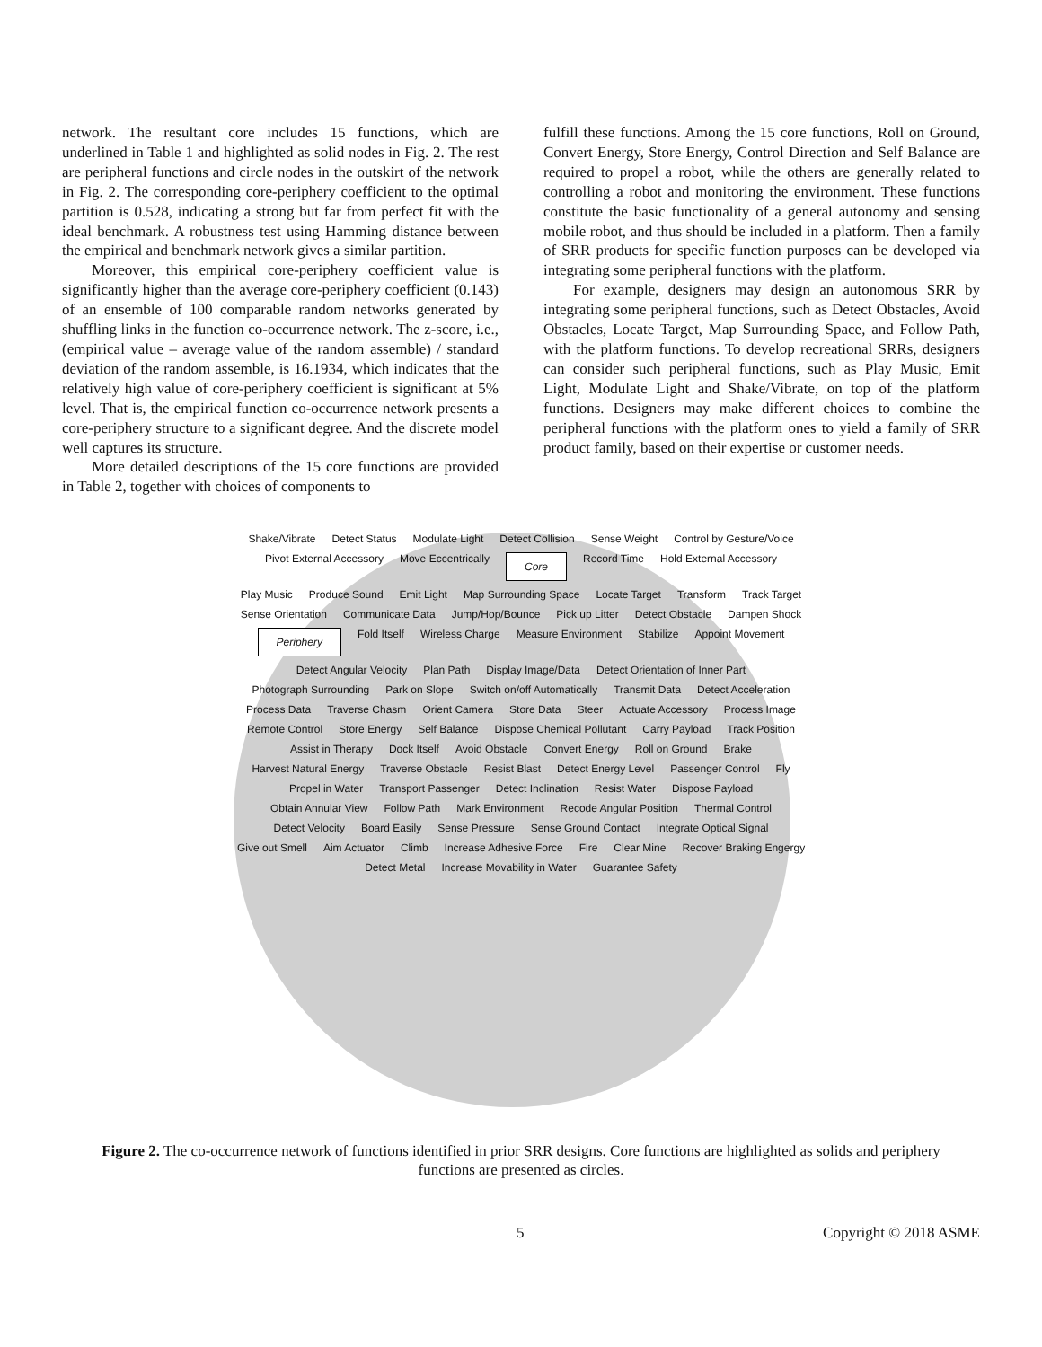network. The resultant core includes 15 functions, which are underlined in Table 1 and highlighted as solid nodes in Fig. 2. The rest are peripheral functions and circle nodes in the outskirt of the network in Fig. 2. The corresponding core-periphery coefficient to the optimal partition is 0.528, indicating a strong but far from perfect fit with the ideal benchmark. A robustness test using Hamming distance between the empirical and benchmark network gives a similar partition.
Moreover, this empirical core-periphery coefficient value is significantly higher than the average core-periphery coefficient (0.143) of an ensemble of 100 comparable random networks generated by shuffling links in the function co-occurrence network. The z-score, i.e., (empirical value – average value of the random assemble) / standard deviation of the random assemble, is 16.1934, which indicates that the relatively high value of core-periphery coefficient is significant at 5% level. That is, the empirical function co-occurrence network presents a core-periphery structure to a significant degree. And the discrete model well captures its structure.
More detailed descriptions of the 15 core functions are provided in Table 2, together with choices of components to
fulfill these functions. Among the 15 core functions, Roll on Ground, Convert Energy, Store Energy, Control Direction and Self Balance are required to propel a robot, while the others are generally related to controlling a robot and monitoring the environment. These functions constitute the basic functionality of a general autonomy and sensing mobile robot, and thus should be included in a platform. Then a family of SRR products for specific function purposes can be developed via integrating some peripheral functions with the platform.
For example, designers may design an autonomous SRR by integrating some peripheral functions, such as Detect Obstacles, Avoid Obstacles, Locate Target, Map Surrounding Space, and Follow Path, with the platform functions. To develop recreational SRRs, designers can consider such peripheral functions, such as Play Music, Emit Light, Modulate Light and Shake/Vibrate, on top of the platform functions. Designers may make different choices to combine the peripheral functions with the platform ones to yield a family of SRR product family, based on their expertise or customer needs.
Shake/Vibrate Detect Status Modulate Light Detect Collision Sense Weight Control by Gesture/Voice Pivot External Accessory Move Eccentrically Core Record Time Hold External Accessory Play Music Produce Sound Emit Light Map Surrounding Space Locate Target Transform Track Target Sense Orientation Communicate Data Jump/Hop/Bounce Pick up Litter Detect Obstacle Dampen Shock Periphery Fold Itself Wireless Charge Measure Environment Stabilize Appoint Movement Detect Angular Velocity Plan Path Display Image/Data Detect Orientation of Inner Part Photograph Surrounding Park on Slope Switch on/off Automatically Transmit Data Detect Acceleration Process Data Traverse Chasm Orient Camera Store Data Steer Actuate Accessory Process Image Remote Control Store Energy Self Balance Dispose Chemical Pollutant Carry Payload Track Position Assist in Therapy Dock Itself Avoid Obstacle Convert Energy Roll on Ground Brake Harvest Natural Energy Traverse Obstacle Resist Blast Detect Energy Level Passenger Control Fly Propel in Water Transport Passenger Detect Inclination Resist Water Dispose Payload Obtain Annular View Follow Path Mark Environment Recode Angular Position Thermal Control Detect Velocity Board Easily Sense Pressure Sense Ground Contact Integrate Optical Signal Give out Smell Aim Actuator Climb Increase Adhesive Force Fire Clear Mine Recover Braking Engergy Detect Metal Increase Movability in Water Guarantee Safety
Figure 2. The co-occurrence network of functions identified in prior SRR designs. Core functions are highlighted as solids and periphery functions are presented as circles.
5 Copyright © 2018 ASME